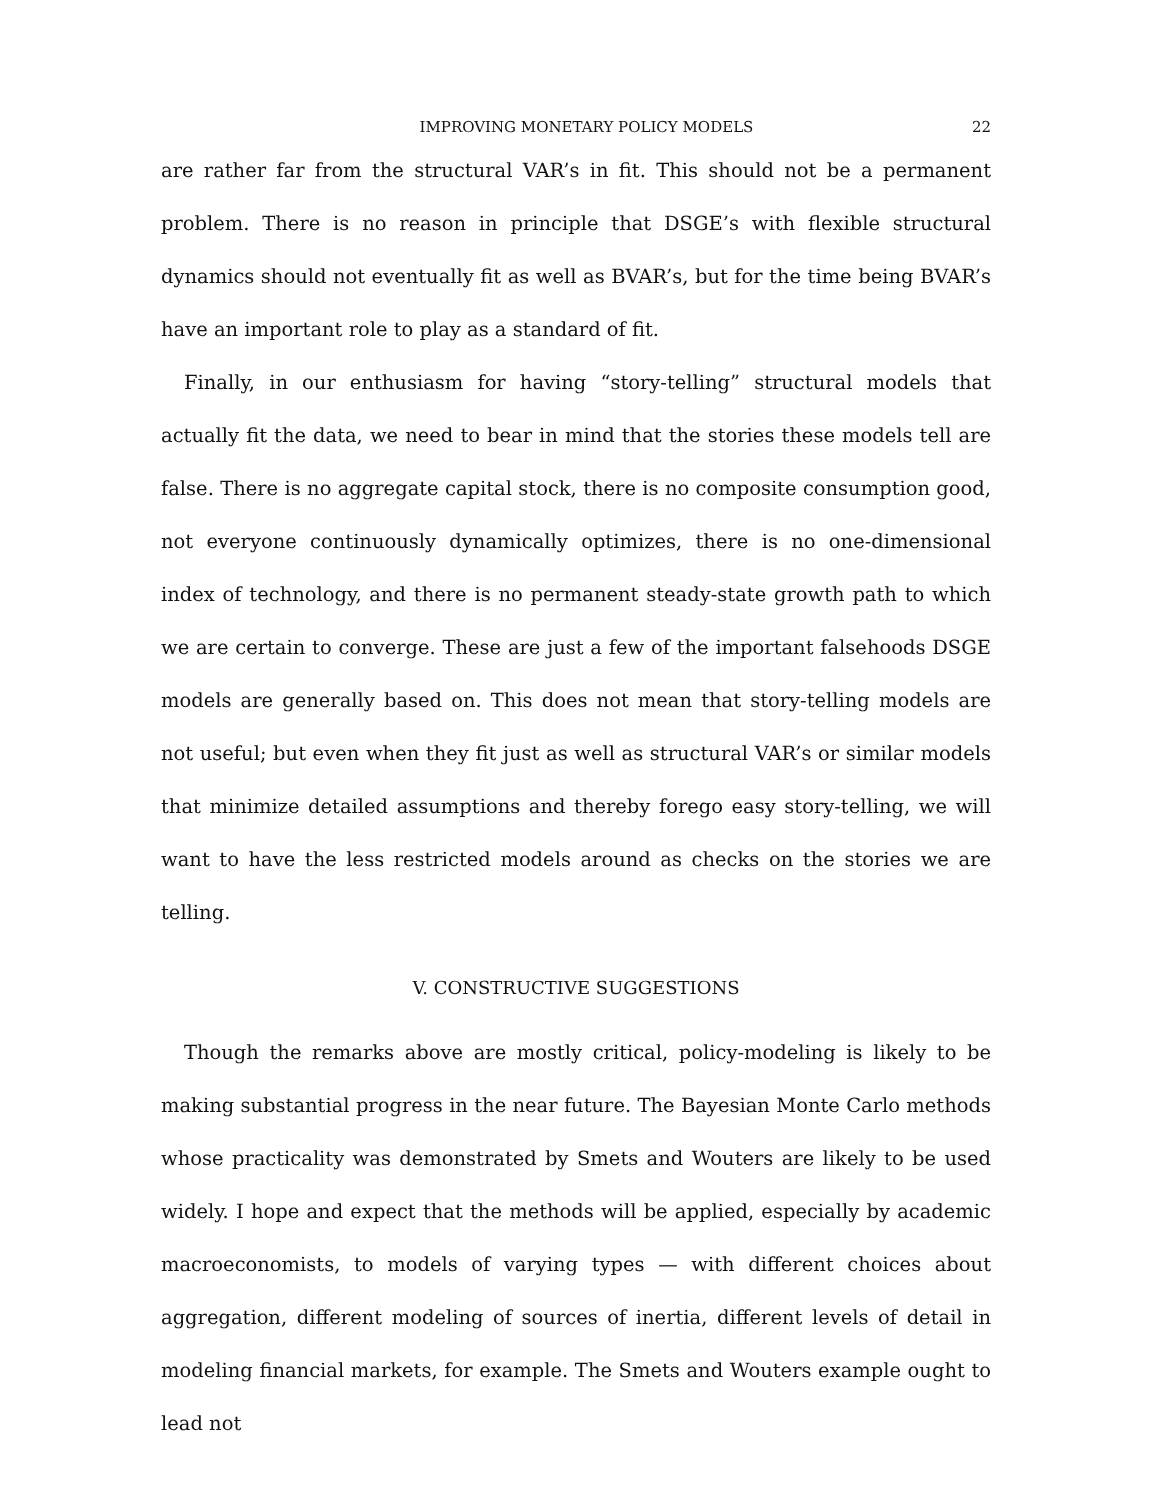IMPROVING MONETARY POLICY MODELS 22
are rather far from the structural VAR’s in fit. This should not be a permanent problem. There is no reason in principle that DSGE’s with flexible structural dynamics should not eventually fit as well as BVAR’s, but for the time being BVAR’s have an important role to play as a standard of fit.
Finally, in our enthusiasm for having “story-telling” structural models that actually fit the data, we need to bear in mind that the stories these models tell are false. There is no aggregate capital stock, there is no composite consumption good, not everyone continuously dynamically optimizes, there is no one-dimensional index of technology, and there is no permanent steady-state growth path to which we are certain to converge. These are just a few of the important falsehoods DSGE models are generally based on. This does not mean that story-telling models are not useful; but even when they fit just as well as structural VAR’s or similar models that minimize detailed assumptions and thereby forego easy story-telling, we will want to have the less restricted models around as checks on the stories we are telling.
V. CONSTRUCTIVE SUGGESTIONS
Though the remarks above are mostly critical, policy-modeling is likely to be making substantial progress in the near future. The Bayesian Monte Carlo methods whose practicality was demonstrated by Smets and Wouters are likely to be used widely. I hope and expect that the methods will be applied, especially by academic macroeconomists, to models of varying types — with different choices about aggregation, different modeling of sources of inertia, different levels of detail in modeling financial markets, for example. The Smets and Wouters example ought to lead not